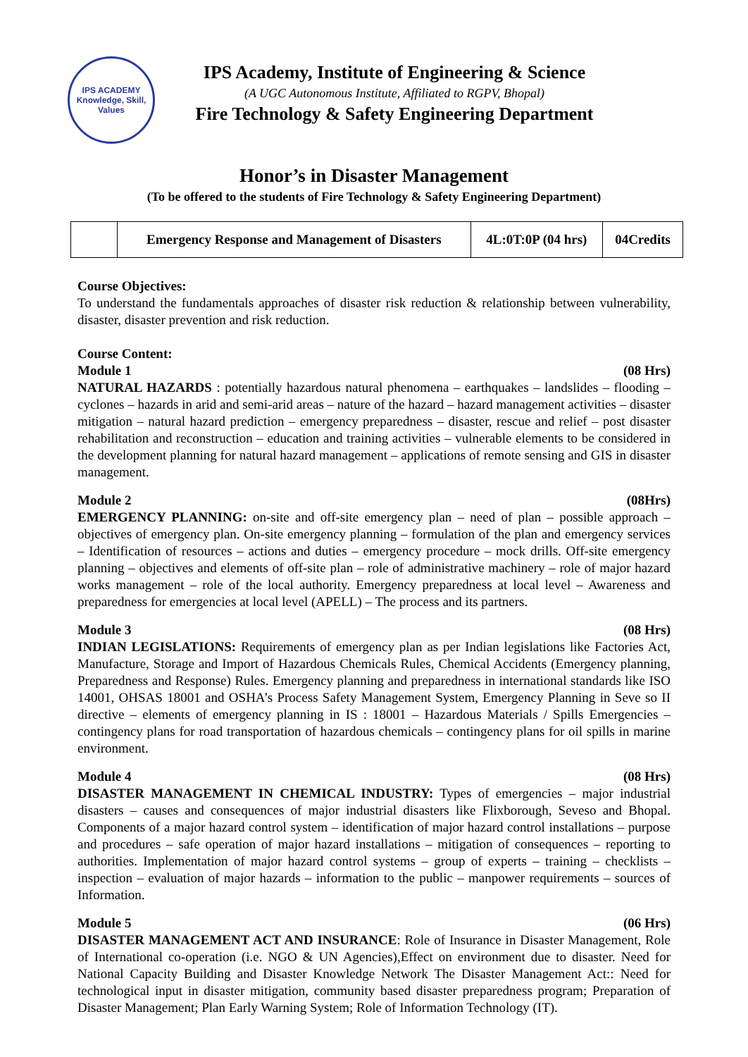IPS ACADEMY
Knowledge, Skill, Values
IPS Academy, Institute of Engineering & Science
(A UGC Autonomous Institute, Affiliated to RGPV, Bhopal)
Fire Technology & Safety Engineering Department
Honor’s in Disaster Management
(To be offered to the students of Fire Technology & Safety Engineering Department)
| | Emergency Response and Management of Disasters | 4L:0T:0P (04 hrs) | 04Credits |
Course Objectives:
To understand the fundamentals approaches of disaster risk reduction & relationship between vulnerability, disaster, disaster prevention and risk reduction.
Course Content:
Module 1 (08 Hrs)
NATURAL HAZARDS : potentially hazardous natural phenomena – earthquakes – landslides – flooding –cyclones – hazards in arid and semi-arid areas – nature of the hazard – hazard management activities – disaster mitigation – natural hazard prediction – emergency preparedness – disaster, rescue and relief – post disaster rehabilitation and reconstruction – education and training activities – vulnerable elements to be considered in the development planning for natural hazard management – applications of remote sensing and GIS in disaster management.
Module 2 (08Hrs)
EMERGENCY PLANNING: on-site and off-site emergency plan – need of plan – possible approach –objectives of emergency plan. On-site emergency planning – formulation of the plan and emergency services – Identification of resources – actions and duties – emergency procedure – mock drills. Off-site emergency planning – objectives and elements of off-site plan – role of administrative machinery – role of major hazard works management – role of the local authority. Emergency preparedness at local level – Awareness and preparedness for emergencies at local level (APELL) – The process and its partners.
Module 3 (08 Hrs)
INDIAN LEGISLATIONS: Requirements of emergency plan as per Indian legislations like Factories Act, Manufacture, Storage and Import of Hazardous Chemicals Rules, Chemical Accidents (Emergency planning, Preparedness and Response) Rules. Emergency planning and preparedness in international standards like ISO 14001, OHSAS 18001 and OSHA’s Process Safety Management System, Emergency Planning in Seve so II directive – elements of emergency planning in IS : 18001 – Hazardous Materials / Spills Emergencies – contingency plans for road transportation of hazardous chemicals – contingency plans for oil spills in marine environment.
Module 4 (08 Hrs)
DISASTER MANAGEMENT IN CHEMICAL INDUSTRY: Types of emergencies – major industrial disasters – causes and consequences of major industrial disasters like Flixborough, Seveso and Bhopal. Components of a major hazard control system – identification of major hazard control installations – purpose and procedures – safe operation of major hazard installations – mitigation of consequences – reporting to authorities. Implementation of major hazard control systems – group of experts – training – checklists – inspection – evaluation of major hazards – information to the public – manpower requirements – sources of Information.
Module 5 (06 Hrs)
DISASTER MANAGEMENT ACT AND INSURANCE: Role of Insurance in Disaster Management, Role of International co-operation (i.e. NGO & UN Agencies),Effect on environment due to disaster. Need for National Capacity Building and Disaster Knowledge Network The Disaster Management Act:: Need for technological input in disaster mitigation, community based disaster preparedness program; Preparation of Disaster Management; Plan Early Warning System; Role of Information Technology (IT).